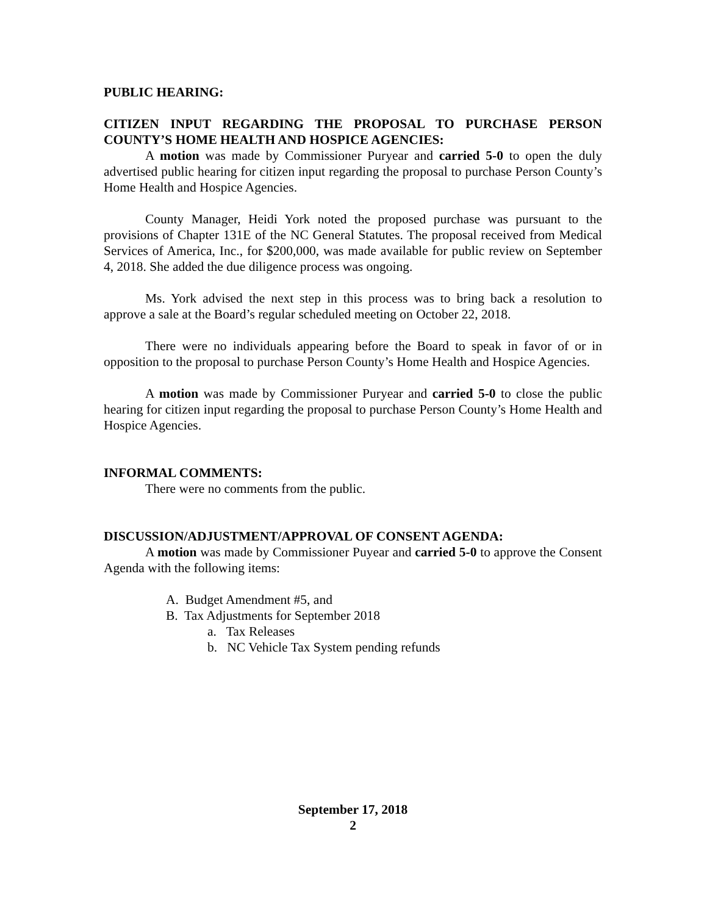PUBLIC HEARING:
CITIZEN INPUT REGARDING THE PROPOSAL TO PURCHASE PERSON COUNTY’S HOME HEALTH AND HOSPICE AGENCIES:
A motion was made by Commissioner Puryear and carried 5-0 to open the duly advertised public hearing for citizen input regarding the proposal to purchase Person County’s Home Health and Hospice Agencies.
County Manager, Heidi York noted the proposed purchase was pursuant to the provisions of Chapter 131E of the NC General Statutes. The proposal received from Medical Services of America, Inc., for $200,000, was made available for public review on September 4, 2018. She added the due diligence process was ongoing.
Ms. York advised the next step in this process was to bring back a resolution to approve a sale at the Board’s regular scheduled meeting on October 22, 2018.
There were no individuals appearing before the Board to speak in favor of or in opposition to the proposal to purchase Person County’s Home Health and Hospice Agencies.
A motion was made by Commissioner Puryear and carried 5-0 to close the public hearing for citizen input regarding the proposal to purchase Person County’s Home Health and Hospice Agencies.
INFORMAL COMMENTS:
There were no comments from the public.
DISCUSSION/ADJUSTMENT/APPROVAL OF CONSENT AGENDA:
A motion was made by Commissioner Puyear and carried 5-0 to approve the Consent Agenda with the following items:
A. Budget Amendment #5, and
B. Tax Adjustments for September 2018
a. Tax Releases
b. NC Vehicle Tax System pending refunds
September 17, 2018
2